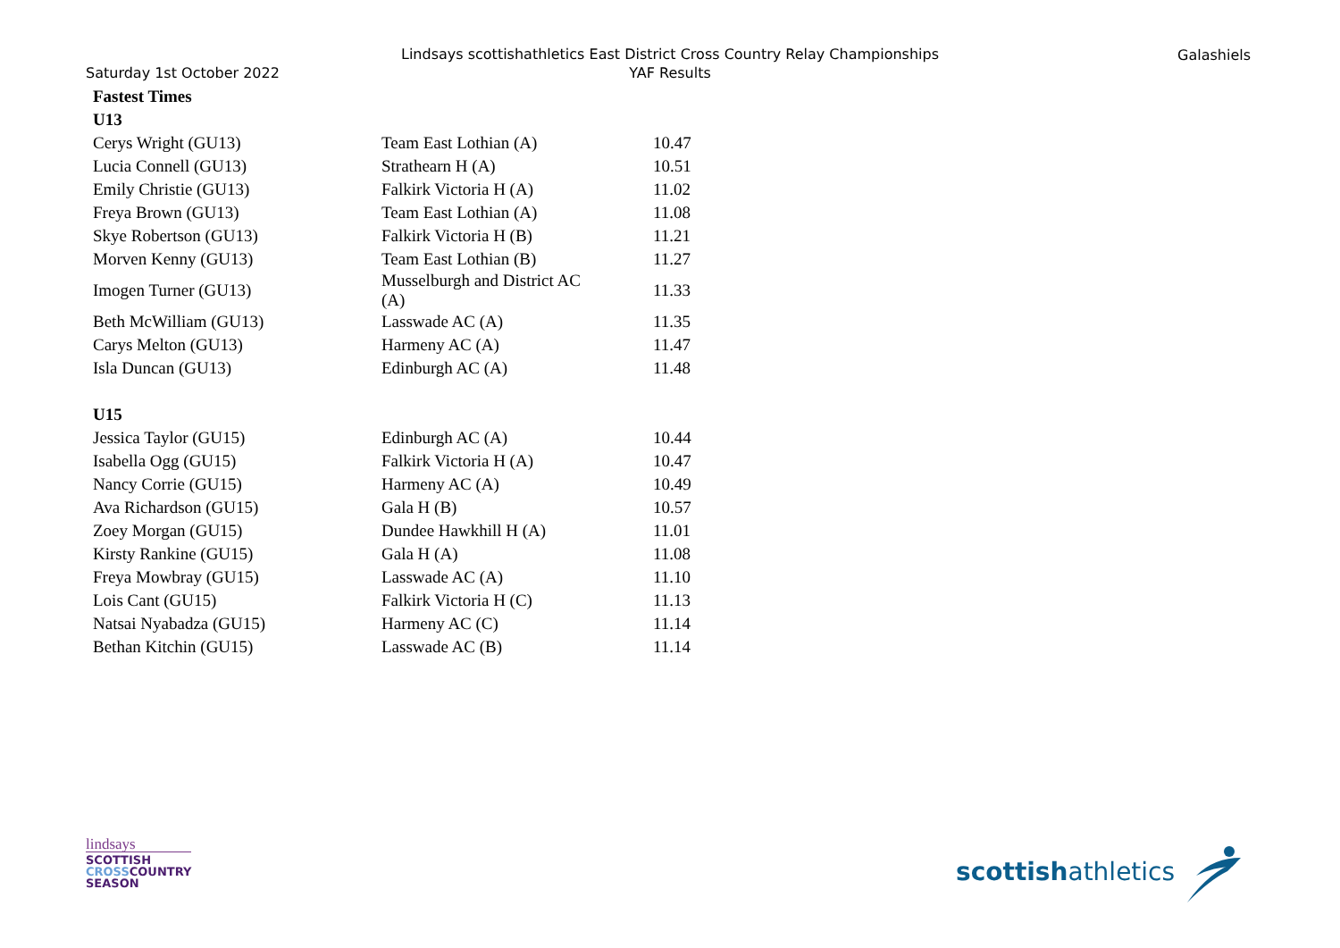Saturday 1st October 2022
Lindsays scottishathletics East District Cross Country Relay Championships
YAF Results
Galashiels
| Fastest Times | | |
| --- | --- | --- |
| U13 | | |
| Cerys Wright (GU13) | Team East Lothian (A) | 10.47 |
| Lucia Connell (GU13) | Strathearn H (A) | 10.51 |
| Emily Christie (GU13) | Falkirk Victoria H (A) | 11.02 |
| Freya Brown (GU13) | Team East Lothian (A) | 11.08 |
| Skye Robertson (GU13) | Falkirk Victoria H (B) | 11.21 |
| Morven Kenny (GU13) | Team East Lothian (B) | 11.27 |
| Imogen Turner (GU13) | Musselburgh and District AC (A) | 11.33 |
| Beth McWilliam (GU13) | Lasswade AC (A) | 11.35 |
| Carys Melton (GU13) | Harmeny AC (A) | 11.47 |
| Isla Duncan (GU13) | Edinburgh AC (A) | 11.48 |
| U15 | | |
| Jessica Taylor (GU15) | Edinburgh AC (A) | 10.44 |
| Isabella Ogg (GU15) | Falkirk Victoria H (A) | 10.47 |
| Nancy Corrie (GU15) | Harmeny AC (A) | 10.49 |
| Ava Richardson (GU15) | Gala H (B) | 10.57 |
| Zoey Morgan (GU15) | Dundee Hawkhill H (A) | 11.01 |
| Kirsty Rankine (GU15) | Gala H (A) | 11.08 |
| Freya Mowbray (GU15) | Lasswade AC (A) | 11.10 |
| Lois Cant (GU15) | Falkirk Victoria H (C) | 11.13 |
| Natsai Nyabadza (GU15) | Harmeny AC (C) | 11.14 |
| Bethan Kitchin (GU15) | Lasswade AC (B) | 11.14 |
lindsays
SCOTTISH
CROSSCOUNTRY
SEASON
scottishathletics